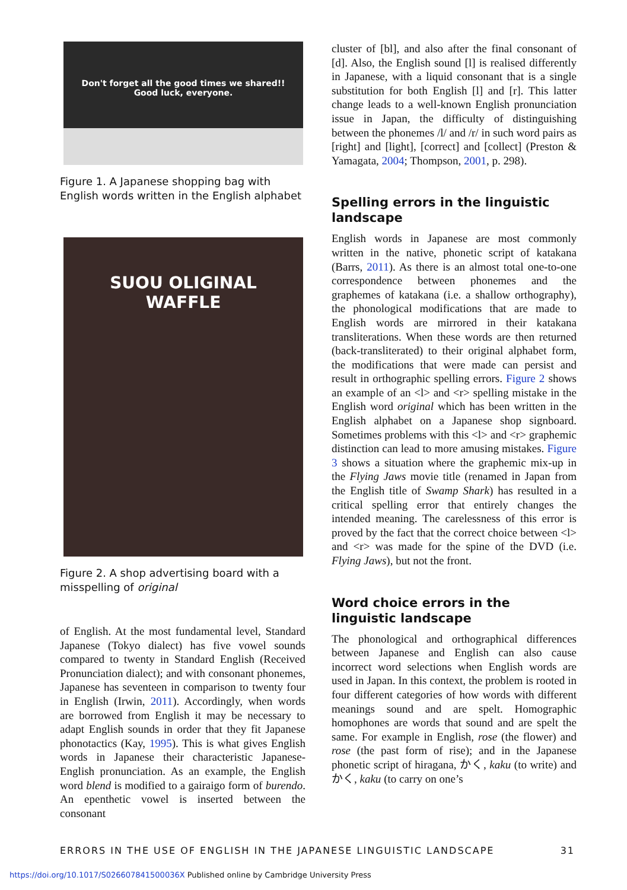Don't forget all the good times we shared!!
Good luck, everyone.
Figure 1. A Japanese shopping bag with English words written in the English alphabet
SUOU OLIGINAL
WAFFLE
Figure 2. A shop advertising board with a misspelling of original
of English. At the most fundamental level, Standard Japanese (Tokyo dialect) has five vowel sounds compared to twenty in Standard English (Received Pronunciation dialect); and with consonant phonemes, Japanese has seventeen in comparison to twenty four in English (Irwin, 2011). Accordingly, when words are borrowed from English it may be necessary to adapt English sounds in order that they fit Japanese phonotactics (Kay, 1995). This is what gives English words in Japanese their characteristic Japanese-English pronunciation. As an example, the English word blend is modified to a gairaigo form of burendo. An epenthetic vowel is inserted between the consonant
cluster of [bl], and also after the final consonant of [d]. Also, the English sound [l] is realised differently in Japanese, with a liquid consonant that is a single substitution for both English [l] and [r]. This latter change leads to a well-known English pronunciation issue in Japan, the difficulty of distinguishing between the phonemes /l/ and /r/ in such word pairs as [right] and [light], [correct] and [collect] (Preston & Yamagata, 2004; Thompson, 2001, p. 298).
Spelling errors in the linguistic landscape
English words in Japanese are most commonly written in the native, phonetic script of katakana (Barrs, 2011). As there is an almost total one-to-one correspondence between phonemes and the graphemes of katakana (i.e. a shallow orthography), the phonological modifications that are made to English words are mirrored in their katakana transliterations. When these words are then returned (back-transliterated) to their original alphabet form, the modifications that were made can persist and result in orthographic spelling errors. Figure 2 shows an example of an <l> and <r> spelling mistake in the English word original which has been written in the English alphabet on a Japanese shop signboard. Sometimes problems with this <l> and <r> graphemic distinction can lead to more amusing mistakes. Figure 3 shows a situation where the graphemic mix-up in the Flying Jaws movie title (renamed in Japan from the English title of Swamp Shark) has resulted in a critical spelling error that entirely changes the intended meaning. The carelessness of this error is proved by the fact that the correct choice between <l> and <r> was made for the spine of the DVD (i.e. Flying Jaws), but not the front.
Word choice errors in the linguistic landscape
The phonological and orthographical differences between Japanese and English can also cause incorrect word selections when English words are used in Japan. In this context, the problem is rooted in four different categories of how words with different meanings sound and are spelt. Homographic homophones are words that sound and are spelt the same. For example in English, rose (the flower) and rose (the past form of rise); and in the Japanese phonetic script of hiragana, かく, kaku (to write) and かく, kaku (to carry on one’s
ERRORS IN THE USE OF ENGLISH IN THE JAPANESE LINGUISTIC LANDSCAPE 31
https://doi.org/10.1017/S026607841500036X Published online by Cambridge University Press